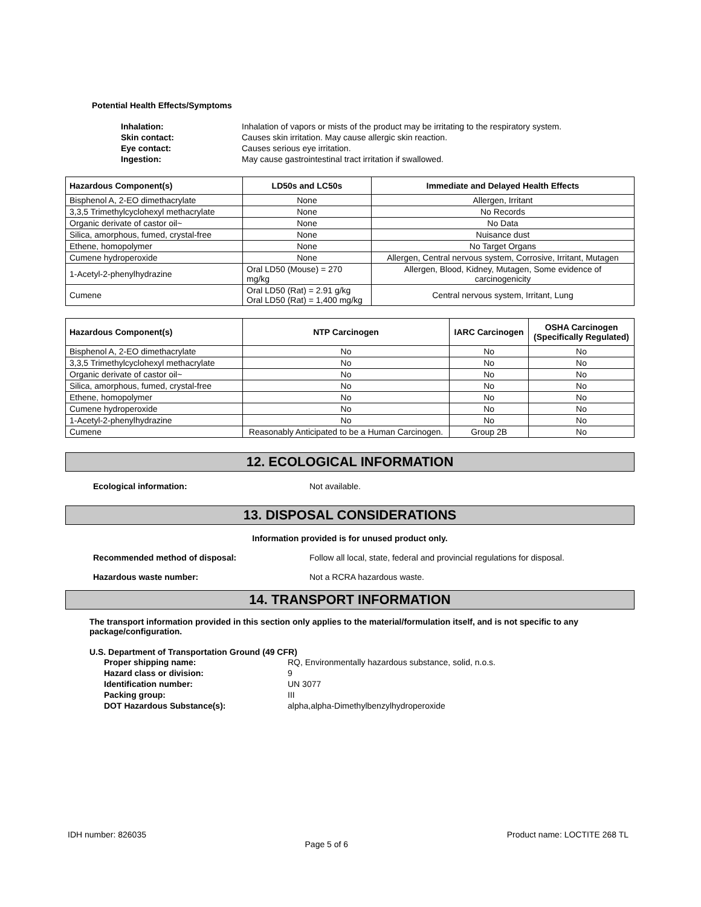Potential Health Effects/Symptoms
Inhalation: Inhalation of vapors or mists of the product may be irritating to the respiratory system. Skin contact: Causes skin irritation. May cause allergic skin reaction. Eye contact: Causes serious eye irritation. Ingestion: May cause gastrointestinal tract irritation if swallowed.
| Hazardous Component(s) | LD50s and LC50s | Immediate and Delayed Health Effects |
| --- | --- | --- |
| Bisphenol A, 2-EO dimethacrylate | None | Allergen, Irritant |
| 3,3,5 Trimethylcyclohexyl methacrylate | None | No Records |
| Organic derivate of castor oil~ | None | No Data |
| Silica, amorphous, fumed, crystal-free | None | Nuisance dust |
| Ethene, homopolymer | None | No Target Organs |
| Cumene hydroperoxide | None | Allergen, Central nervous system, Corrosive, Irritant, Mutagen |
| 1-Acetyl-2-phenylhydrazine | Oral LD50 (Mouse) = 270 mg/kg | Allergen, Blood, Kidney, Mutagen, Some evidence of carcinogenicity |
| Cumene | Oral LD50 (Rat) = 2.91 g/kg Oral LD50 (Rat) = 1,400 mg/kg | Central nervous system, Irritant, Lung |
| Hazardous Component(s) | NTP Carcinogen | IARC Carcinogen | OSHA Carcinogen (Specifically Regulated) |
| --- | --- | --- | --- |
| Bisphenol A, 2-EO dimethacrylate | No | No | No |
| 3,3,5 Trimethylcyclohexyl methacrylate | No | No | No |
| Organic derivate of castor oil~ | No | No | No |
| Silica, amorphous, fumed, crystal-free | No | No | No |
| Ethene, homopolymer | No | No | No |
| Cumene hydroperoxide | No | No | No |
| 1-Acetyl-2-phenylhydrazine | No | No | No |
| Cumene | Reasonably Anticipated to be a Human Carcinogen. | Group 2B | No |
12. ECOLOGICAL INFORMATION
Ecological information: Not available.
13. DISPOSAL CONSIDERATIONS
Information provided is for unused product only.
Recommended method of disposal: Follow all local, state, federal and provincial regulations for disposal.
Hazardous waste number: Not a RCRA hazardous waste.
14. TRANSPORT INFORMATION
The transport information provided in this section only applies to the material/formulation itself, and is not specific to any package/configuration.
U.S. Department of Transportation Ground (49 CFR)
Proper shipping name: RQ, Environmentally hazardous substance, solid, n.o.s. Hazard class or division: 9 Identification number: UN 3077 Packing group: III DOT Hazardous Substance(s): alpha,alpha-Dimethylbenzylhydroperoxide
IDH number: 826035 Page 5 of 6 Product name: LOCTITE 268 TL